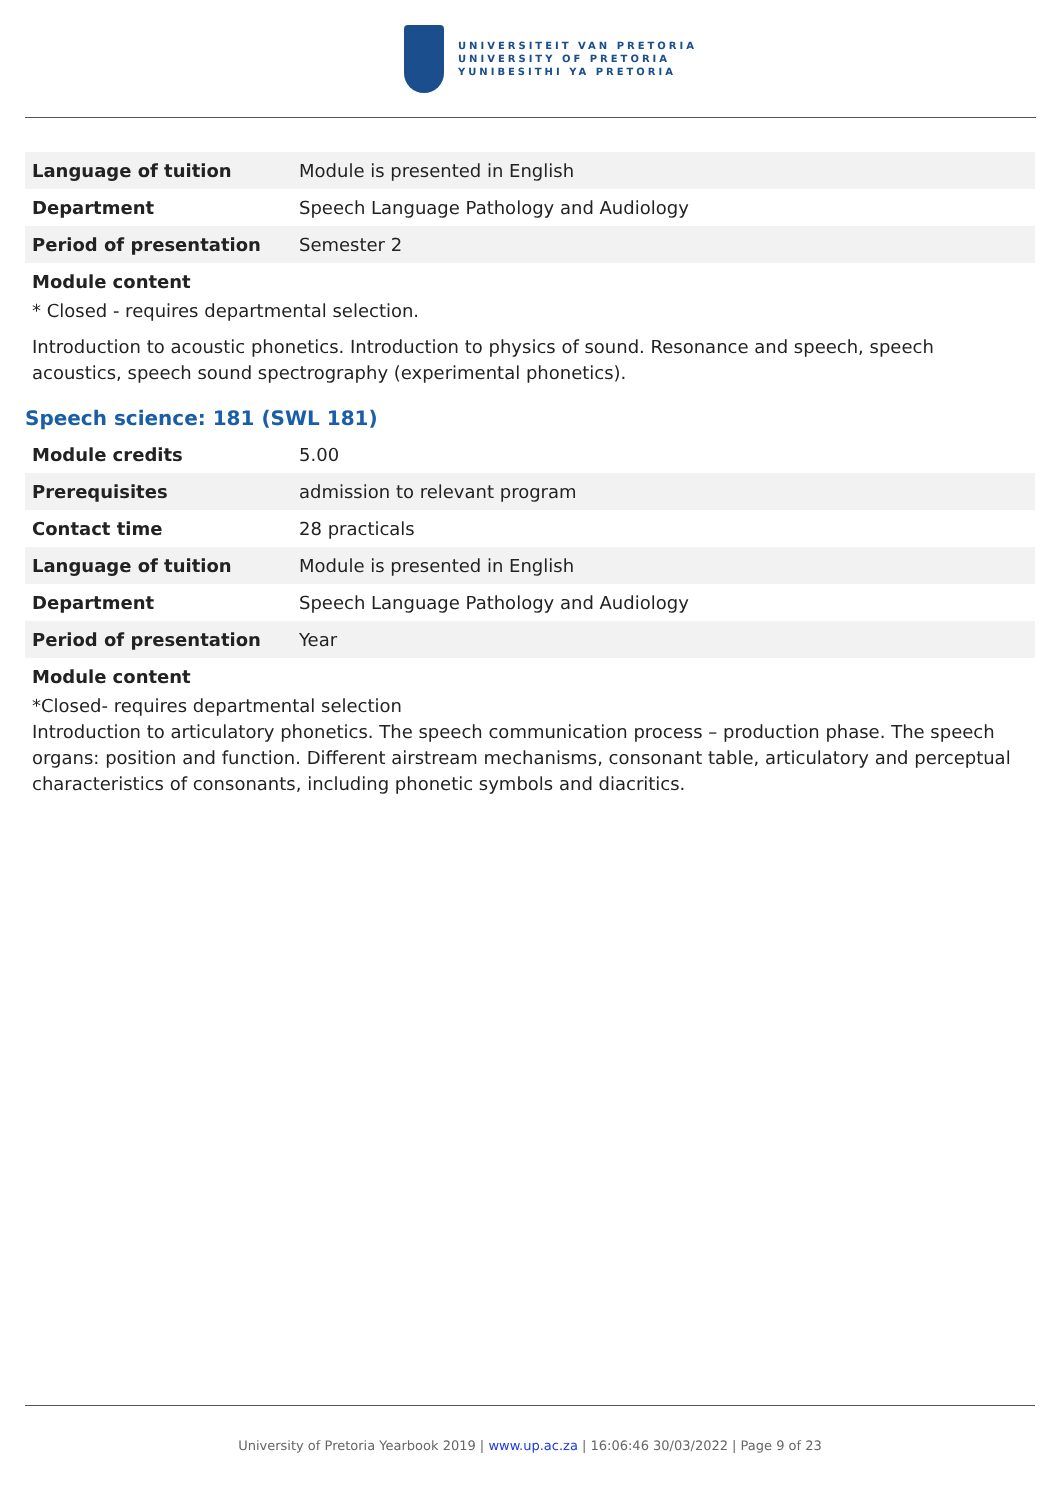UNIVERSITEIT VAN PRETORIA
UNIVERSITY OF PRETORIA
YUNIBESITHI YA PRETORIA
| Language of tuition | Module is presented in English |
| Department | Speech Language Pathology and Audiology |
| Period of presentation | Semester 2 |
Module content
* Closed - requires departmental selection.
Introduction to acoustic phonetics. Introduction to physics of sound. Resonance and speech, speech acoustics, speech sound spectrography (experimental phonetics).
Speech science: 181 (SWL 181)
| Module credits | 5.00 |
| Prerequisites | admission to relevant program |
| Contact time | 28 practicals |
| Language of tuition | Module is presented in English |
| Department | Speech Language Pathology and Audiology |
| Period of presentation | Year |
Module content
*Closed- requires departmental selection
Introduction to articulatory phonetics. The speech communication process – production phase. The speech organs: position and function. Different airstream mechanisms, consonant table, articulatory and perceptual characteristics of consonants, including phonetic symbols and diacritics.
University of Pretoria Yearbook 2019 | www.up.ac.za | 16:06:46 30/03/2022 | Page 9 of 23